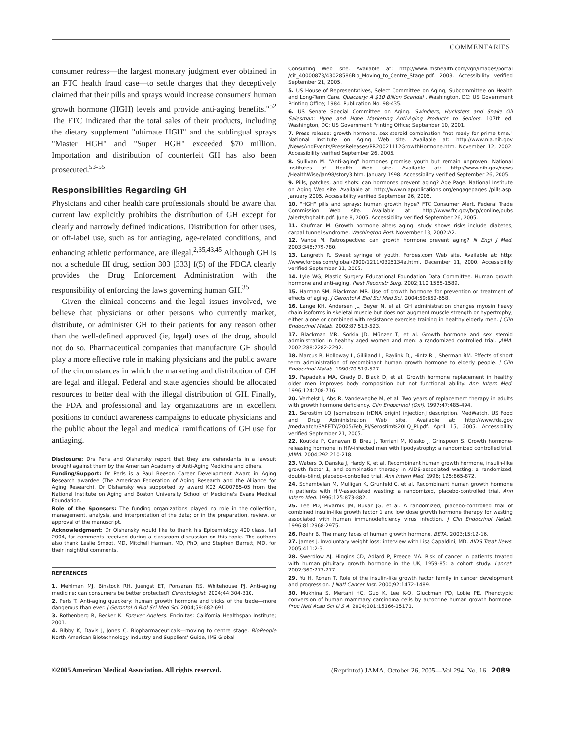COMMENTARIES
consumer redress—the largest monetary judgment ever obtained in an FTC health fraud case—to settle charges that they deceptively claimed that their pills and sprays would increase consumers' human growth hormone (HGH) levels and provide anti-aging benefits."<sup>52</sup> The FTC indicated that the total sales of their products, including the dietary supplement "ultimate HGH" and the sublingual sprays "Master HGH" and "Super HGH" exceeded $70 million. Importation and distribution of counterfeit GH has also been prosecuted.<sup>53-55</sup>
Responsibilities Regarding GH
Physicians and other health care professionals should be aware that current law explicitly prohibits the distribution of GH except for clearly and narrowly defined indications. Distribution for other uses, or off-label use, such as for antiaging, age-related conditions, and enhancing athletic performance, are illegal.<sup>2,35,43,45</sup> Although GH is not a schedule III drug, section 303 [333] f(5) of the FDCA clearly provides the Drug Enforcement Administration with the responsibility of enforcing the laws governing human GH.<sup>35</sup>
Given the clinical concerns and the legal issues involved, we believe that physicians or other persons who currently market, distribute, or administer GH to their patients for any reason other than the well-defined approved (ie, legal) uses of the drug, should not do so. Pharmaceutical companies that manufacture GH should play a more effective role in making physicians and the public aware of the circumstances in which the marketing and distribution of GH are legal and illegal. Federal and state agencies should be allocated resources to better deal with the illegal distribution of GH. Finally, the FDA and professional and lay organizations are in excellent positions to conduct awareness campaigns to educate physicians and the public about the legal and medical ramifications of GH use for antiaging.
Disclosure: Drs Perls and Olshansky report that they are defendants in a lawsuit brought against them by the American Academy of Anti-Aging Medicine and others.
Funding/Support: Dr Perls is a Paul Beeson Career Development Award in Aging Research awardee (The American Federation of Aging Research and the Alliance for Aging Research). Dr Olshansky was supported by award K02 AG00785-05 from the National Institute on Aging and Boston University School of Medicine's Evans Medical Foundation.
Role of the Sponsors: The funding organizations played no role in the collection, management, analysis, and interpretation of the data; or in the preparation, review, or approval of the manuscript.
Acknowledgment: Dr Olshansky would like to thank his Epidemiology 400 class, fall 2004, for comments received during a classroom discussion on this topic. The authors also thank Leslie Smoot, MD, Mitchell Harman, MD, PhD, and Stephen Barrett, MD, for their insightful comments.
REFERENCES
1. Mehlman MJ, Binstock RH, Juengst ET, Ponsaran RS, Whitehouse PJ. Anti-aging medicine: can consumers be better protected? Gerontologist. 2004;44:304-310.
2. Perls T. Anti-aging quackery: human growth hormone and tricks of the trade—more dangerous than ever. J Gerontol A Biol Sci Med Sci. 2004;59:682-691.
3. Rothenberg R, Becker K. Forever Ageless. Encinitas: California Healthspan Institute; 2001.
4. Bibby K, Davis J, Jones C. Biopharmaceuticals—moving to centre stage. BioPeople North American Biotechnology Industry and Suppliers' Guide, IMS Global
Consulting Web site. Available at: http://www.imshealth.com/vgn/images/portal /cit_40000873/43028586Bio_Moving_to_Centre_Stage.pdf. 2003. Accessibility verified September 21, 2005.
5. US House of Representatives, Select Committee on Aging, Subcommittee on Health and Long-Term Care. Quackery: A $10 Billion Scandal . Washington, DC: US Government Printing Office; 1984. Publication No. 98-435.
6. US Senate Special Committee on Aging. Swindlers, Hucksters and Snake Oil Salesman: Hype and Hope Marketing Anti-Aging Products to Seniors. 107th ed. Washington, DC: US Government Printing Office; September 10, 2001.
7. Press release: growth hormone, sex steroid combination "not ready for prime time." National Institute on Aging Web site. Available at: http://www.nia.nih.gov /NewsAndEvents/PressReleases/PR20021112GrowthHormone.htm. November 12, 2002. Accessibility verified September 26, 2005.
8. Sullivan M. "Anti-aging" hormones promise youth but remain unproven. National Institutes of Health Web site. Available at: http://www.nih.gov/news /HealthWise/Jan98/story3.htm. January 1998. Accessibility verified September 26, 2005.
9. Pills, patches, and shots: can hormones prevent aging? Age Page. National Institute on Aging Web site. Available at: http://www.niapublications.org/engagepages /pills.asp. January 2005. Accessibility verified September 26, 2005.
10. "HGH" pills and sprays: human growth hype? FTC Consumer Alert. Federal Trade Commission Web site. Available at: http://www.ftc.gov/bcp/conline/pubs /alerts/hghalrt.pdf. June 8, 2005. Accessibility verified September 26, 2005.
11. Kaufman M. Growth hormone alters aging: study shows risks include diabetes, carpal tunnel syndrome. Washington Post. November 13, 2002:A2.
12. Vance M. Retrospective: can growth hormone prevent aging? N Engl J Med. 2003;348:779-780.
13. Langreth R. Sweet syringe of youth. Forbes.com Web site. Available at: http: //www.forbes.com/global/2000/1211/0325134a.html. December 11, 2000. Accessibility verified September 21, 2005.
14. Lyle WG; Plastic Surgery Educational Foundation Data Committee. Human growth hormone and anti-aging. Plast Reconstr Surg. 2002;110:1585-1589.
15. Harman SM, Blackman MR. Use of growth hormone for prevention or treatment of effects of aging. J Gerontol A Biol Sci Med Sci. 2004;59:652-658.
16. Lange KH, Andersen JL, Beyer N, et al. GH administration changes myosin heavy chain isoforms in skeletal muscle but does not augment muscle strength or hypertrophy, either alone or combined with resistance exercise training in healthy elderly men. J Clin Endocrinol Metab. 2002;87:513-523.
17. Blackman MR, Sorkin JD, Münzer T, et al. Growth hormone and sex steroid administration in healthy aged women and men: a randomized controlled trial. JAMA. 2002;288:2282-2292.
18. Marcus R, Holloway L, Gilliland L, Baylink DJ, Hintz RL, Sherman BM. Effects of short term administration of recombinant human growth hormone to elderly people. J Clin Endocrinol Metab. 1990;70:519-527.
19. Papadakis MA, Grady D, Black D, et al. Growth hormone replacement in healthy older men improves body composition but not functional ability. Ann Intern Med. 1996;124:708-716.
20. Verhelst J, Abs R, Vandeweghe M, et al. Two years of replacement therapy in adults with growth hormone deficiency. Clin Endocrinol (Oxf). 1997;47:485-494.
21. Serostim LQ [somatropin (rDNA origin) injection] description. MedWatch. US Food and Drug Administration Web site. Available at: http://www.fda.gov /medwatch/SAFETY/2005/Feb_PI/Serostim%20LQ_PI.pdf. April 15, 2005. Accessibility verified September 21, 2005.
22. Koutkia P, Canavan B, Breu J, Torriani M, Kissko J, Grinspoon S. Growth hormone-releasing hormone in HIV-infected men with lipodystrophy: a randomized controlled trial. JAMA. 2004;292:210-218.
23. Waters D, Danska J, Hardy K, et al. Recombinant human growth hormone, insulin-like growth factor 1, and combination therapy in AIDS-associated wasting: a randomized, double-blind, placebo-controlled trial. Ann Intern Med. 1996; 125:865-872.
24. Schambelan M, Mulligan K, Grunfeld C, et al. Recombinant human growth hormone in patients with HIV-associated wasting: a randomized, placebo-controlled trial. Ann Intern Med. 1996;125:873-882.
25. Lee PD, Pivarnik JM, Bukar JG, et al. A randomized, placebo-controlled trial of combined insulin-like growth factor 1 and low dose growth hormone therapy for wasting associated with human immunodeficiency virus infection. J Clin Endocrinol Metab. 1996;81:2968-2975.
26. Roehr B. The many faces of human growth hormone. BETA. 2003;15:12-16.
27. James J. Involuntary weight loss: interview with Lisa Capaldini, MD. AIDS Treat News. 2005;411:2-3.
28. Swerdlow AJ, Higgins CD, Adlard P, Preece MA. Risk of cancer in patients treated with human pituitary growth hormone in the UK, 1959-85: a cohort study. Lancet. 2002;360:273-277.
29. Yu H, Rohan T. Role of the insulin-like growth factor family in cancer development and progression. J Natl Cancer Inst. 2000;92:1472-1489.
30. Mukhina S, Mertani HC, Guo K, Lee K-O, Gluckman PD, Lobie PE. Phenotypic conversion of human mammary carcinoma cells by autocrine human growth hormone. Proc Natl Acad Sci U S A. 2004;101:15166-15171.
©2005 American Medical Association. All rights reserved. (Reprinted) JAMA, October 26, 2005—Vol 294, No. 16 2089